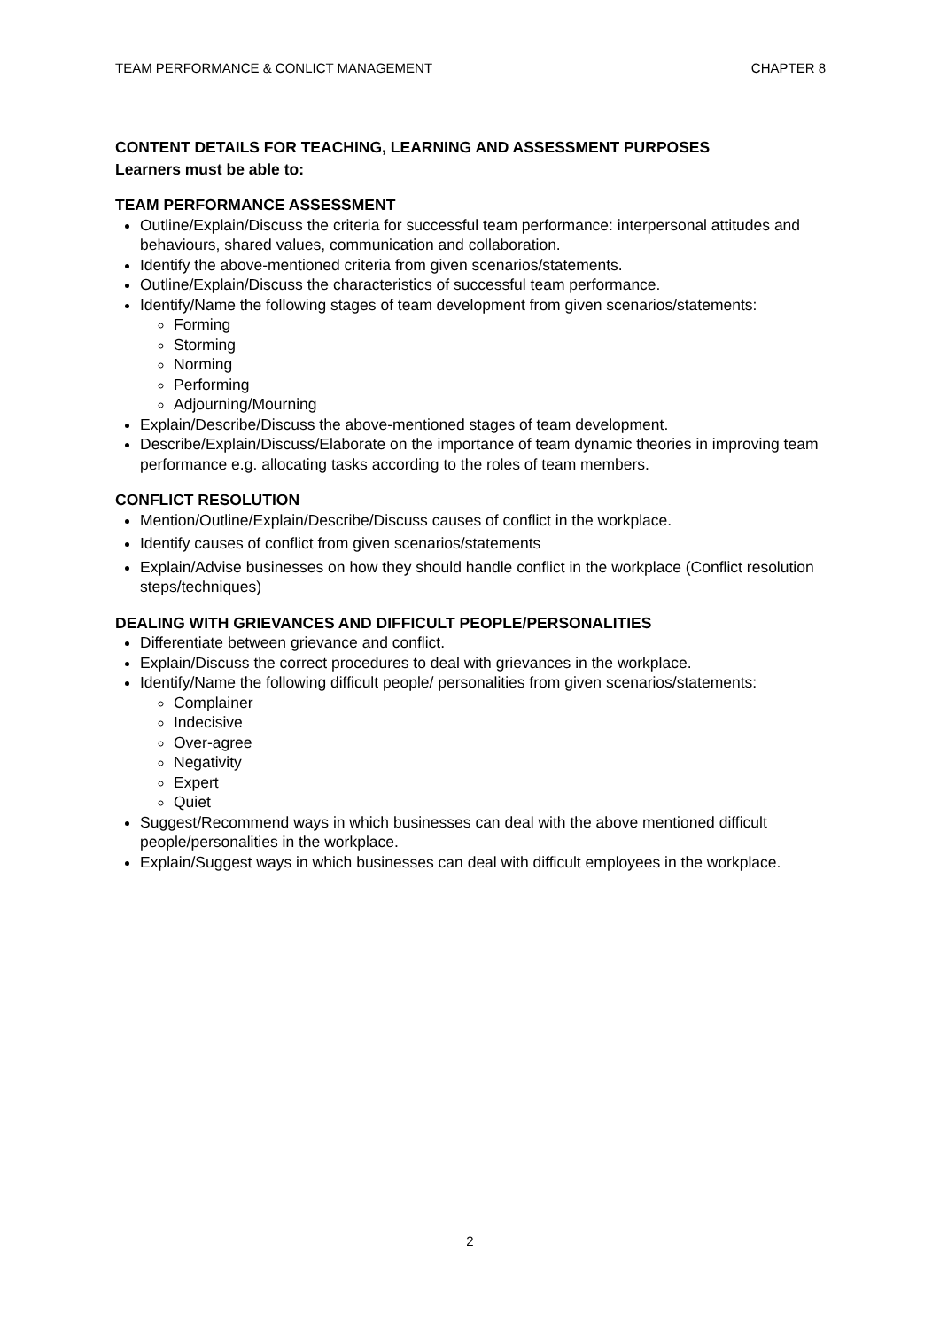TEAM PERFORMANCE & CONLICT MANAGEMENT CHAPTER 8
CONTENT DETAILS FOR TEACHING, LEARNING AND ASSESSMENT PURPOSES
Learners must be able to:
TEAM PERFORMANCE ASSESSMENT
Outline/Explain/Discuss the criteria for successful team performance: interpersonal attitudes and behaviours, shared values, communication and collaboration.
Identify the above-mentioned criteria from given scenarios/statements.
Outline/Explain/Discuss the characteristics of successful team performance.
Identify/Name the following stages of team development from given scenarios/statements:
Forming
Storming
Norming
Performing
Adjourning/Mourning
Explain/Describe/Discuss the above-mentioned stages of team development.
Describe/Explain/Discuss/Elaborate on the importance of team dynamic theories in improving team performance e.g. allocating tasks according to the roles of team members.
CONFLICT RESOLUTION
Mention/Outline/Explain/Describe/Discuss causes of conflict in the workplace.
Identify causes of conflict from given scenarios/statements
Explain/Advise businesses on how they should handle conflict in the workplace (Conflict resolution steps/techniques)
DEALING WITH GRIEVANCES AND DIFFICULT PEOPLE/PERSONALITIES
Differentiate between grievance and conflict.
Explain/Discuss the correct procedures to deal with grievances in the workplace.
Identify/Name the following difficult people/ personalities from given scenarios/statements:
Complainer
Indecisive
Over-agree
Negativity
Expert
Quiet
Suggest/Recommend ways in which businesses can deal with the above mentioned difficult people/personalities in the workplace.
Explain/Suggest ways in which businesses can deal with difficult employees in the workplace.
2